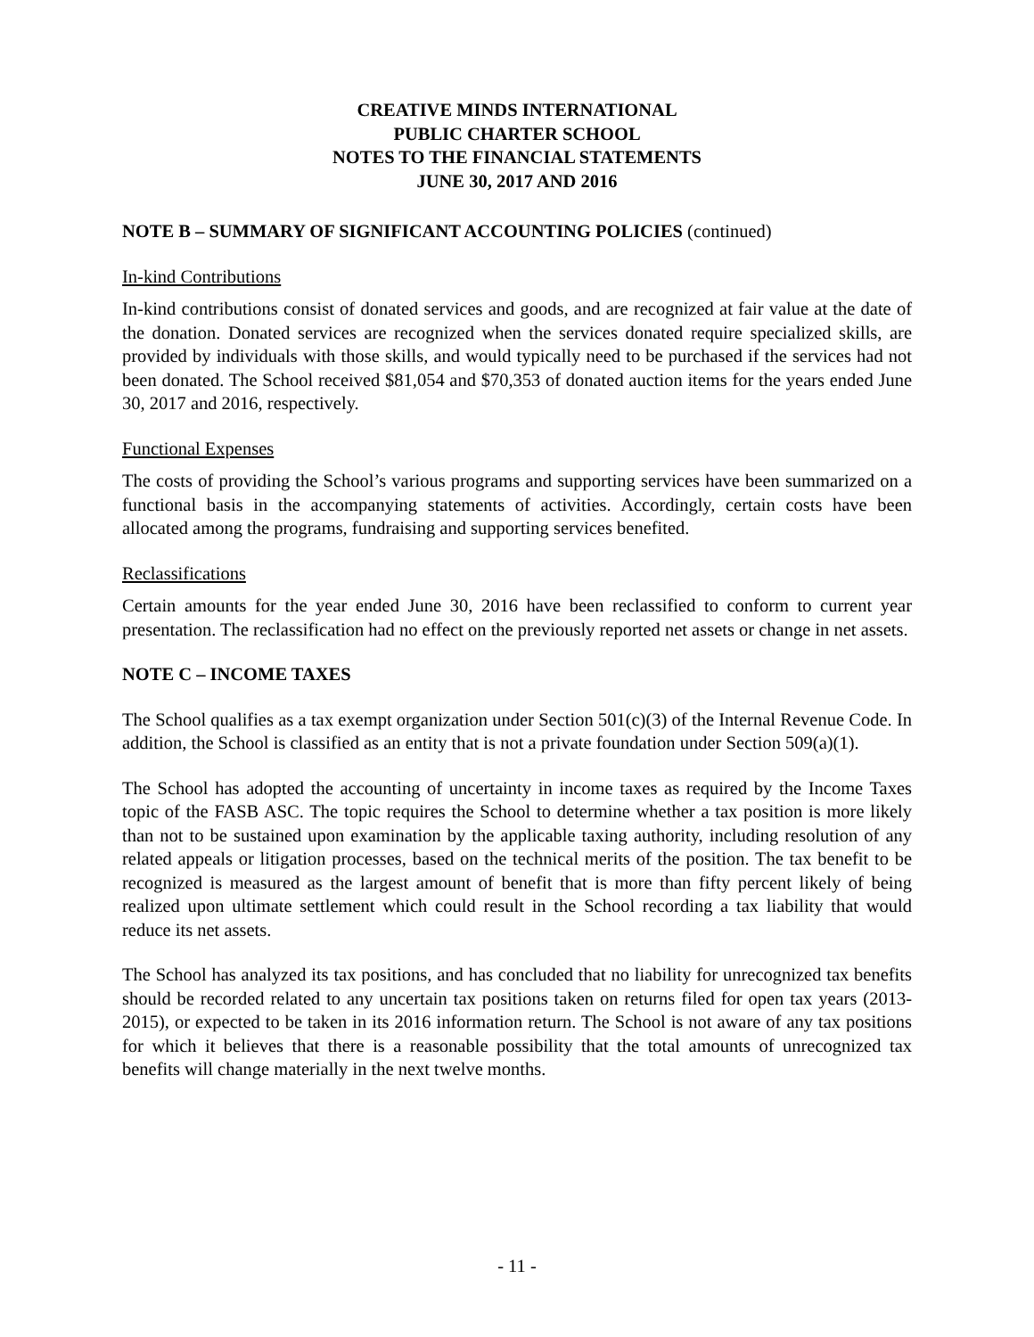CREATIVE MINDS INTERNATIONAL
PUBLIC CHARTER SCHOOL
NOTES TO THE FINANCIAL STATEMENTS
JUNE 30, 2017 AND 2016
NOTE B – SUMMARY OF SIGNIFICANT ACCOUNTING POLICIES (continued)
In-kind Contributions
In-kind contributions consist of donated services and goods, and are recognized at fair value at the date of the donation. Donated services are recognized when the services donated require specialized skills, are provided by individuals with those skills, and would typically need to be purchased if the services had not been donated. The School received $81,054 and $70,353 of donated auction items for the years ended June 30, 2017 and 2016, respectively.
Functional Expenses
The costs of providing the School’s various programs and supporting services have been summarized on a functional basis in the accompanying statements of activities. Accordingly, certain costs have been allocated among the programs, fundraising and supporting services benefited.
Reclassifications
Certain amounts for the year ended June 30, 2016 have been reclassified to conform to current year presentation. The reclassification had no effect on the previously reported net assets or change in net assets.
NOTE C – INCOME TAXES
The School qualifies as a tax exempt organization under Section 501(c)(3) of the Internal Revenue Code. In addition, the School is classified as an entity that is not a private foundation under Section 509(a)(1).
The School has adopted the accounting of uncertainty in income taxes as required by the Income Taxes topic of the FASB ASC. The topic requires the School to determine whether a tax position is more likely than not to be sustained upon examination by the applicable taxing authority, including resolution of any related appeals or litigation processes, based on the technical merits of the position. The tax benefit to be recognized is measured as the largest amount of benefit that is more than fifty percent likely of being realized upon ultimate settlement which could result in the School recording a tax liability that would reduce its net assets.
The School has analyzed its tax positions, and has concluded that no liability for unrecognized tax benefits should be recorded related to any uncertain tax positions taken on returns filed for open tax years (2013-2015), or expected to be taken in its 2016 information return. The School is not aware of any tax positions for which it believes that there is a reasonable possibility that the total amounts of unrecognized tax benefits will change materially in the next twelve months.
- 11 -